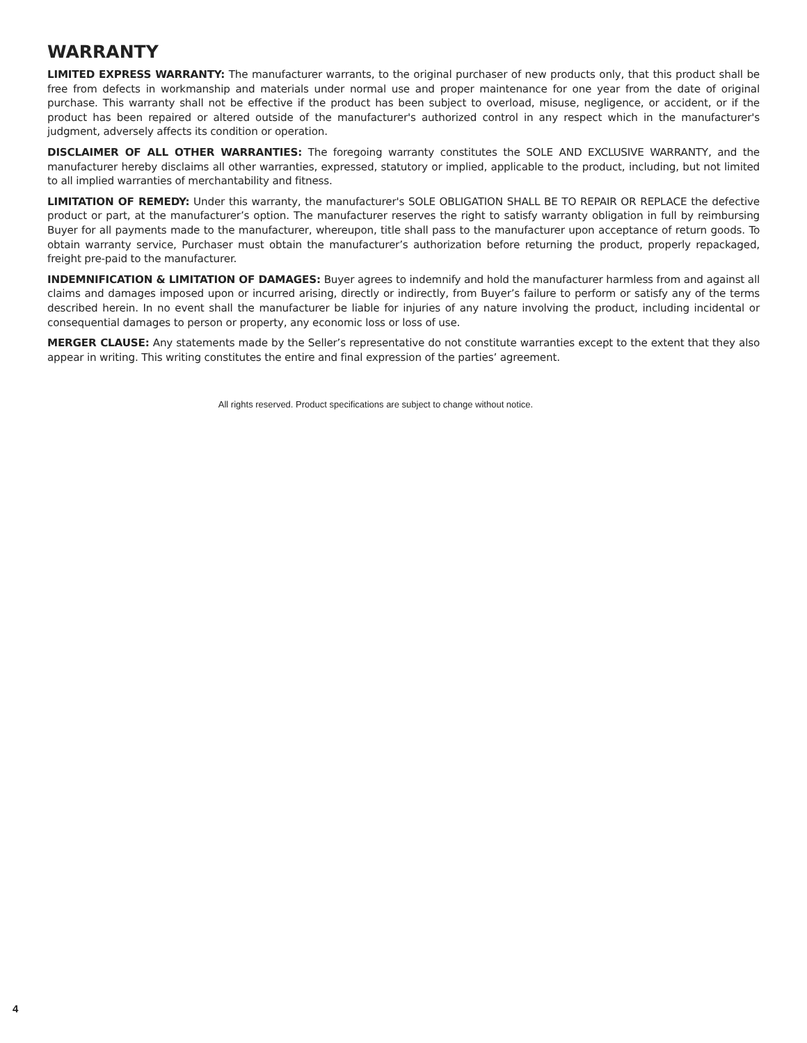WARRANTY
LIMITED EXPRESS WARRANTY: The manufacturer warrants, to the original purchaser of new products only, that this product shall be free from defects in workmanship and materials under normal use and proper maintenance for one year from the date of original purchase. This warranty shall not be effective if the product has been subject to overload, misuse, negligence, or accident, or if the product has been repaired or altered outside of the manufacturer's authorized control in any respect which in the manufacturer's judgment, adversely affects its condition or operation.
DISCLAIMER OF ALL OTHER WARRANTIES: The foregoing warranty constitutes the SOLE AND EXCLUSIVE WARRANTY, and the manufacturer hereby disclaims all other warranties, expressed, statutory or implied, applicable to the product, including, but not limited to all implied warranties of merchantability and fitness.
LIMITATION OF REMEDY: Under this warranty, the manufacturer's SOLE OBLIGATION SHALL BE TO REPAIR OR REPLACE the defective product or part, at the manufacturer’s option. The manufacturer reserves the right to satisfy warranty obligation in full by reimbursing Buyer for all payments made to the manufacturer, whereupon, title shall pass to the manufacturer upon acceptance of return goods. To obtain warranty service, Purchaser must obtain the manufacturer’s authorization before returning the product, properly repackaged, freight pre-paid to the manufacturer.
INDEMNIFICATION & LIMITATION OF DAMAGES: Buyer agrees to indemnify and hold the manufacturer harmless from and against all claims and damages imposed upon or incurred arising, directly or indirectly, from Buyer’s failure to perform or satisfy any of the terms described herein. In no event shall the manufacturer be liable for injuries of any nature involving the product, including incidental or consequential damages to person or property, any economic loss or loss of use.
MERGER CLAUSE: Any statements made by the Seller’s representative do not constitute warranties except to the extent that they also appear in writing. This writing constitutes the entire and final expression of the parties’ agreement.
All rights reserved. Product specifications are subject to change without notice.
4